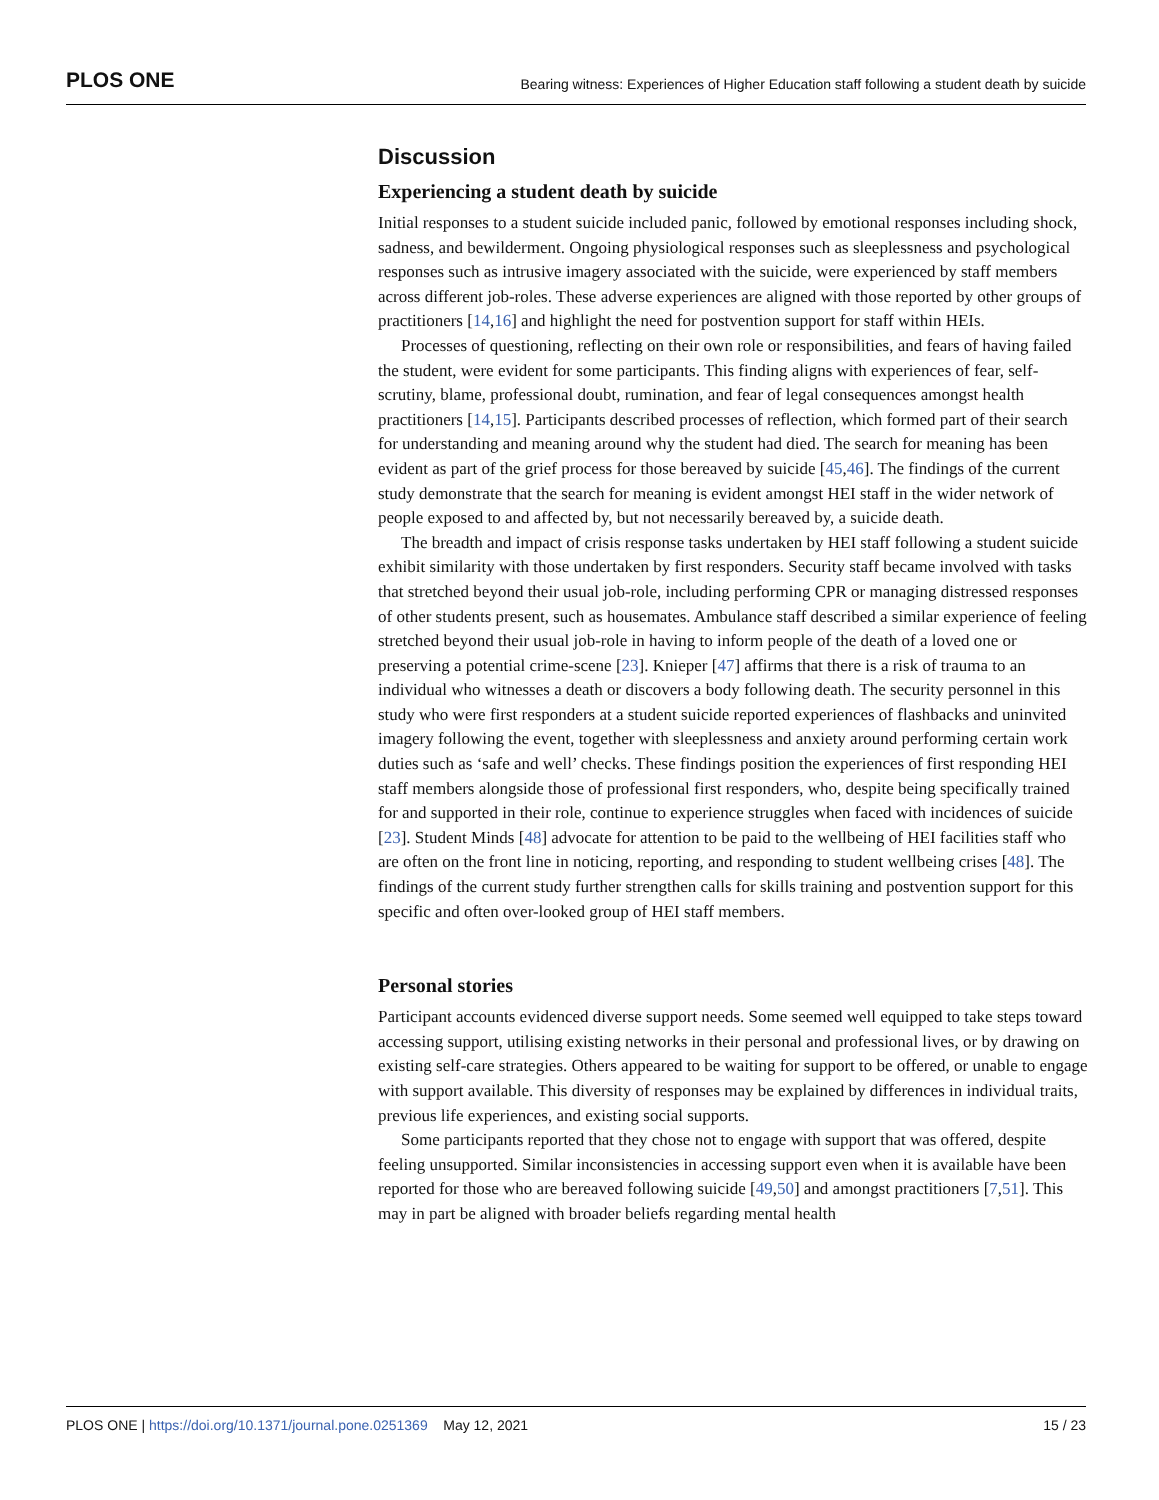PLOS ONE Bearing witness: Experiences of Higher Education staff following a student death by suicide
Discussion
Experiencing a student death by suicide
Initial responses to a student suicide included panic, followed by emotional responses including shock, sadness, and bewilderment. Ongoing physiological responses such as sleeplessness and psychological responses such as intrusive imagery associated with the suicide, were experienced by staff members across different job-roles. These adverse experiences are aligned with those reported by other groups of practitioners [14,16] and highlight the need for postvention support for staff within HEIs.
Processes of questioning, reflecting on their own role or responsibilities, and fears of having failed the student, were evident for some participants. This finding aligns with experiences of fear, self-scrutiny, blame, professional doubt, rumination, and fear of legal consequences amongst health practitioners [14,15]. Participants described processes of reflection, which formed part of their search for understanding and meaning around why the student had died. The search for meaning has been evident as part of the grief process for those bereaved by suicide [45,46]. The findings of the current study demonstrate that the search for meaning is evident amongst HEI staff in the wider network of people exposed to and affected by, but not necessarily bereaved by, a suicide death.
The breadth and impact of crisis response tasks undertaken by HEI staff following a student suicide exhibit similarity with those undertaken by first responders. Security staff became involved with tasks that stretched beyond their usual job-role, including performing CPR or managing distressed responses of other students present, such as housemates. Ambulance staff described a similar experience of feeling stretched beyond their usual job-role in having to inform people of the death of a loved one or preserving a potential crime-scene [23]. Knieper [47] affirms that there is a risk of trauma to an individual who witnesses a death or discovers a body following death. The security personnel in this study who were first responders at a student suicide reported experiences of flashbacks and uninvited imagery following the event, together with sleeplessness and anxiety around performing certain work duties such as ‘safe and well’ checks. These findings position the experiences of first responding HEI staff members alongside those of professional first responders, who, despite being specifically trained for and supported in their role, continue to experience struggles when faced with incidences of suicide [23]. Student Minds [48] advocate for attention to be paid to the wellbeing of HEI facilities staff who are often on the front line in noticing, reporting, and responding to student wellbeing crises [48]. The findings of the current study further strengthen calls for skills training and postvention support for this specific and often over-looked group of HEI staff members.
Personal stories
Participant accounts evidenced diverse support needs. Some seemed well equipped to take steps toward accessing support, utilising existing networks in their personal and professional lives, or by drawing on existing self-care strategies. Others appeared to be waiting for support to be offered, or unable to engage with support available. This diversity of responses may be explained by differences in individual traits, previous life experiences, and existing social supports.
Some participants reported that they chose not to engage with support that was offered, despite feeling unsupported. Similar inconsistencies in accessing support even when it is available have been reported for those who are bereaved following suicide [49,50] and amongst practitioners [7,51]. This may in part be aligned with broader beliefs regarding mental health
PLOS ONE | https://doi.org/10.1371/journal.pone.0251369 May 12, 2021 15 / 23